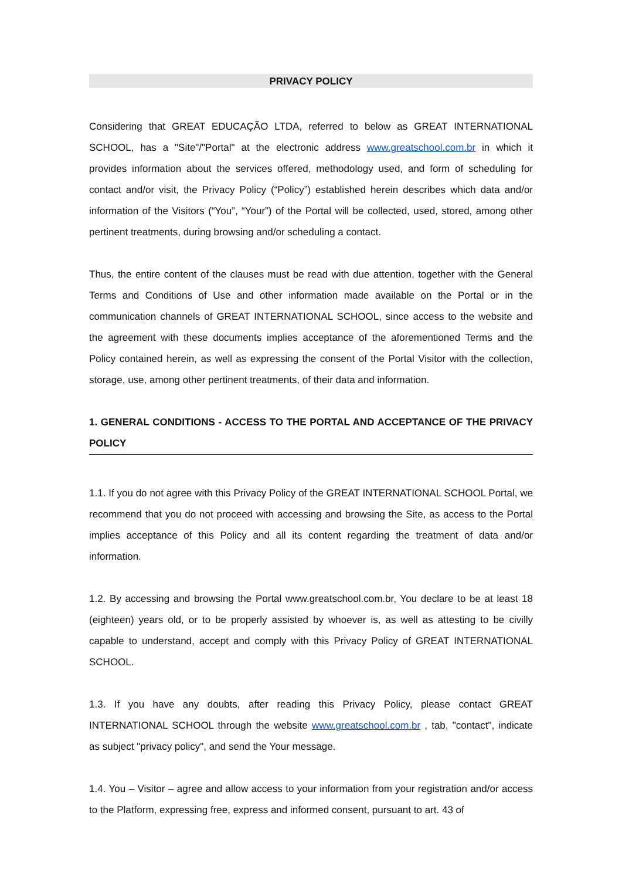PRIVACY POLICY
Considering that GREAT EDUCAÇÃO LTDA, referred to below as GREAT INTERNATIONAL SCHOOL, has a "Site"/"Portal" at the electronic address www.greatschool.com.br in which it provides information about the services offered, methodology used, and form of scheduling for contact and/or visit, the Privacy Policy (“Policy”) established herein describes which data and/or information of the Visitors (“You”, “Your”) of the Portal will be collected, used, stored, among other pertinent treatments, during browsing and/or scheduling a contact.
Thus, the entire content of the clauses must be read with due attention, together with the General Terms and Conditions of Use and other information made available on the Portal or in the communication channels of GREAT INTERNATIONAL SCHOOL, since access to the website and the agreement with these documents implies acceptance of the aforementioned Terms and the Policy contained herein, as well as expressing the consent of the Portal Visitor with the collection, storage, use, among other pertinent treatments, of their data and information.
1. GENERAL CONDITIONS - ACCESS TO THE PORTAL AND ACCEPTANCE OF THE PRIVACY POLICY
1.1. If you do not agree with this Privacy Policy of the GREAT INTERNATIONAL SCHOOL Portal, we recommend that you do not proceed with accessing and browsing the Site, as access to the Portal implies acceptance of this Policy and all its content regarding the treatment of data and/or information.
1.2. By accessing and browsing the Portal www.greatschool.com.br, You declare to be at least 18 (eighteen) years old, or to be properly assisted by whoever is, as well as attesting to be civilly capable to understand, accept and comply with this Privacy Policy of GREAT INTERNATIONAL SCHOOL.
1.3. If you have any doubts, after reading this Privacy Policy, please contact GREAT INTERNATIONAL SCHOOL through the website www.greatschool.com.br , tab, "contact", indicate as subject "privacy policy", and send the Your message.
1.4. You – Visitor – agree and allow access to your information from your registration and/or access to the Platform, expressing free, express and informed consent, pursuant to art. 43 of